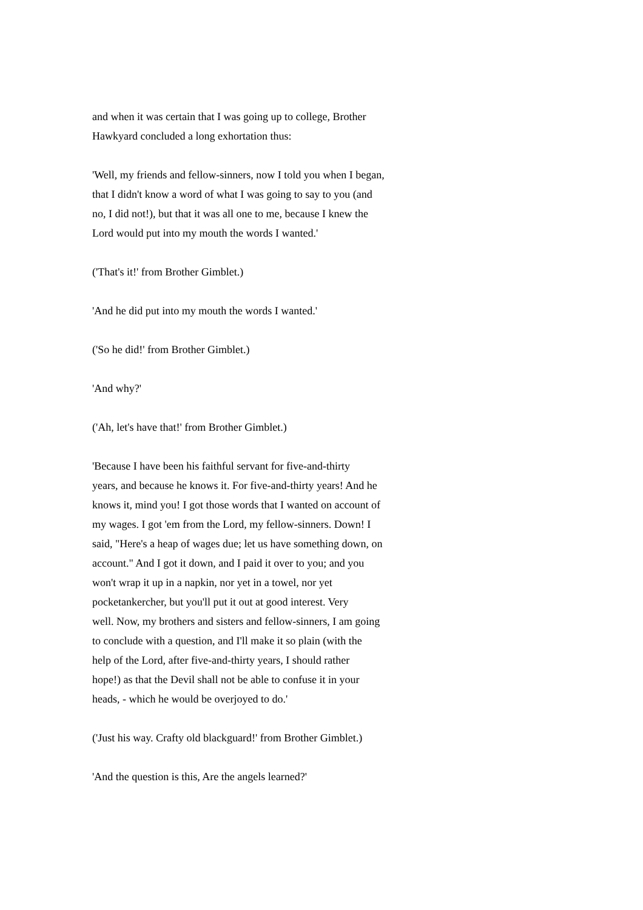and when it was certain that I was going up to college, Brother Hawkyard concluded a long exhortation thus:
'Well, my friends and fellow-sinners, now I told you when I began, that I didn't know a word of what I was going to say to you (and no, I did not!), but that it was all one to me, because I knew the Lord would put into my mouth the words I wanted.'
('That's it!' from Brother Gimblet.)
'And he did put into my mouth the words I wanted.'
('So he did!' from Brother Gimblet.)
'And why?'
('Ah, let's have that!' from Brother Gimblet.)
'Because I have been his faithful servant for five-and-thirty years, and because he knows it. For five-and-thirty years! And he knows it, mind you! I got those words that I wanted on account of my wages. I got 'em from the Lord, my fellow-sinners. Down! I said, "Here's a heap of wages due; let us have something down, on account." And I got it down, and I paid it over to you; and you won't wrap it up in a napkin, nor yet in a towel, nor yet pocketankercher, but you'll put it out at good interest. Very well. Now, my brothers and sisters and fellow-sinners, I am going to conclude with a question, and I'll make it so plain (with the help of the Lord, after five-and-thirty years, I should rather hope!) as that the Devil shall not be able to confuse it in your heads, - which he would be overjoyed to do.'
('Just his way. Crafty old blackguard!' from Brother Gimblet.)
'And the question is this, Are the angels learned?'